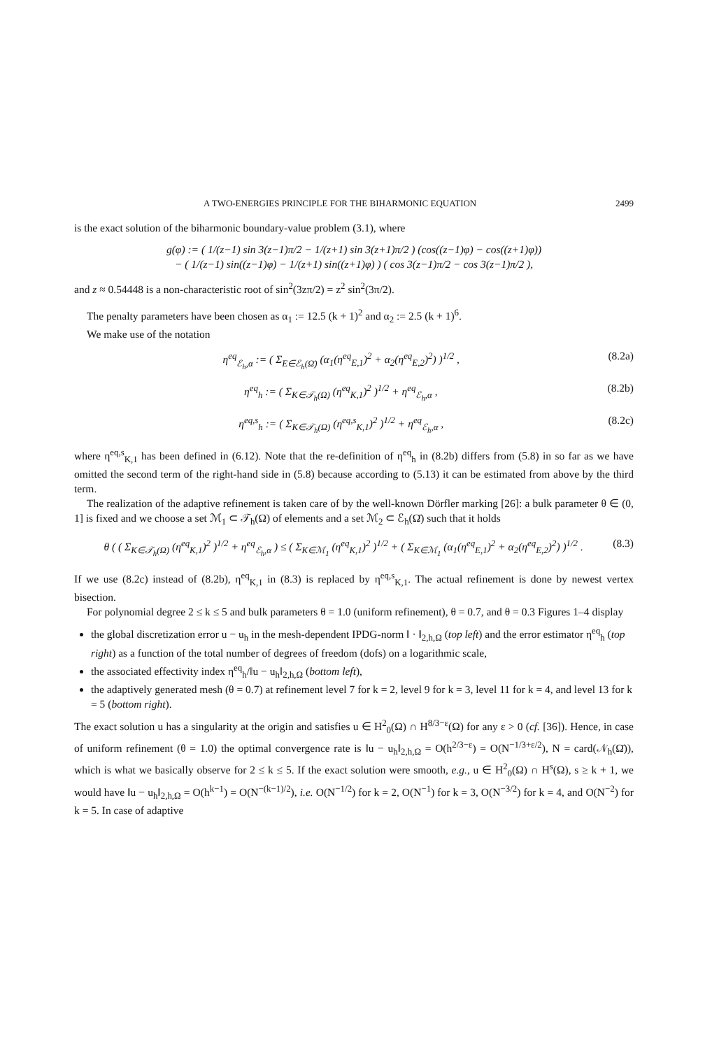A TWO-ENERGIES PRINCIPLE FOR THE BIHARMONIC EQUATION 2499
is the exact solution of the biharmonic boundary-value problem (3.1), where
g(φ) := ( 1/(z−1) sin 3(z−1)π/2 − 1/(z+1) sin 3(z+1)π/2 ) (cos((z−1)φ) − cos((z+1)φ))
− ( 1/(z−1) sin((z−1)φ) − 1/(z+1) sin((z+1)φ) ) ( cos 3(z−1)π/2 − cos 3(z−1)π/2 ),
and z ≈ 0.54448 is a non-characteristic root of sin<sup>2</sup>(3zπ/2) = z<sup>2</sup> sin<sup>2</sup>(3π/2).
The penalty parameters have been chosen as α<sub>1</sub> := 12.5 (k + 1)<sup>2</sup> and α<sub>2</sub> := 2.5 (k + 1)<sup>6</sup>.
We make use of the notation
η<sup>eq</sup><sub>ℰ<sub>h</sub>,α</sub> := ( Σ<sub>E∈ℰ<sub>h</sub>(Ω̄)</sub> (α<sub>1</sub>(η<sup>eq</sup><sub>E,1</sub>)<sup>2</sup> + α<sub>2</sub>(η<sup>eq</sup><sub>E,2</sub>)<sup>2</sup>) )<sup>1/2</sup> ,
(8.2a)
η<sup>eq</sup><sub>h</sub> := ( Σ<sub>K∈𝒯<sub>h</sub>(Ω)</sub> (η<sup>eq</sup><sub>K,1</sub>)<sup>2</sup> )<sup>1/2</sup> + η<sup>eq</sup><sub>ℰ<sub>h</sub>,α</sub> ,
(8.2b)
η<sup>eq,s</sup><sub>h</sub> := ( Σ<sub>K∈𝒯<sub>h</sub>(Ω)</sub> (η<sup>eq,s</sup><sub>K,1</sub>)<sup>2</sup> )<sup>1/2</sup> + η<sup>eq</sup><sub>ℰ<sub>h</sub>,α</sub> ,
(8.2c)
where η<sup>eq,s</sup><sub>K,1</sub> has been defined in (6.12). Note that the re-definition of η<sup>eq</sup><sub>h</sub> in (8.2b) differs from (5.8) in so far as we have omitted the second term of the right-hand side in (5.8) because according to (5.13) it can be estimated from above by the third term.
The realization of the adaptive refinement is taken care of by the well-known Dörfler marking [26]: a bulk parameter θ ∈ (0, 1] is fixed and we choose a set ℳ<sub>1</sub> ⊂ 𝒯<sub>h</sub>(Ω) of elements and a set ℳ<sub>2</sub> ⊂ ℰ<sub>h</sub>(Ω̄) such that it holds
θ ( ( Σ<sub>K∈𝒯<sub>h</sub>(Ω)</sub> (η<sup>eq</sup><sub>K,1</sub>)<sup>2</sup> )<sup>1/2</sup> + η<sup>eq</sup><sub>ℰ<sub>h</sub>,α</sub> ) ≤ ( Σ<sub>K∈ℳ<sub>1</sub></sub> (η<sup>eq</sup><sub>K,1</sub>)<sup>2</sup> )<sup>1/2</sup> + ( Σ<sub>K∈ℳ<sub>1</sub></sub> (α<sub>1</sub>(η<sup>eq</sup><sub>E,1</sub>)<sup>2</sup> + α<sub>2</sub>(η<sup>eq</sup><sub>E,2</sub>)<sup>2</sup>) )<sup>1/2</sup> .
(8.3)
If we use (8.2c) instead of (8.2b), η<sup>eq</sup><sub>K,1</sub> in (8.3) is replaced by η<sup>eq,s</sup><sub>K,1</sub>. The actual refinement is done by newest vertex bisection.
For polynomial degree 2 ≤ k ≤ 5 and bulk parameters θ = 1.0 (uniform refinement), θ = 0.7, and θ = 0.3 Figures 1–4 display
the global discretization error u − u<sub>h</sub> in the mesh-dependent IPDG-norm ‖ · ‖<sub>2,h,Ω</sub> (top left) and the error estimator η<sup>eq</sup><sub>h</sub> (top right) as a function of the total number of degrees of freedom (dofs) on a logarithmic scale,
the associated effectivity index η<sup>eq</sup><sub>h</sub>/‖u − u<sub>h</sub>‖<sub>2,h,Ω</sub> (bottom left),
the adaptively generated mesh (θ = 0.7) at refinement level 7 for k = 2, level 9 for k = 3, level 11 for k = 4, and level 13 for k = 5 (bottom right).
The exact solution u has a singularity at the origin and satisfies u ∈ H<sup>2</sup><sub>0</sub>(Ω) ∩ H<sup>8/3−ε</sup>(Ω) for any ε > 0 (cf. [36]). Hence, in case of uniform refinement (θ = 1.0) the optimal convergence rate is ‖u − u<sub>h</sub>‖<sub>2,h,Ω</sub> = O(h<sup>2/3−ε</sup>) = O(N<sup>−1/3+ε/2</sup>), N = card(𝒩<sub>h</sub>(Ω̄)), which is what we basically observe for 2 ≤ k ≤ 5. If the exact solution were smooth, e.g., u ∈ H<sup>2</sup><sub>0</sub>(Ω) ∩ H<sup>s</sup>(Ω), s ≥ k + 1, we would have ‖u − u<sub>h</sub>‖<sub>2,h,Ω</sub> = O(h<sup>k−1</sup>) = O(N<sup>−(k−1)/2</sup>), i.e. O(N<sup>−1/2</sup>) for k = 2, O(N<sup>−1</sup>) for k = 3, O(N<sup>−3/2</sup>) for k = 4, and O(N<sup>−2</sup>) for k = 5. In case of adaptive